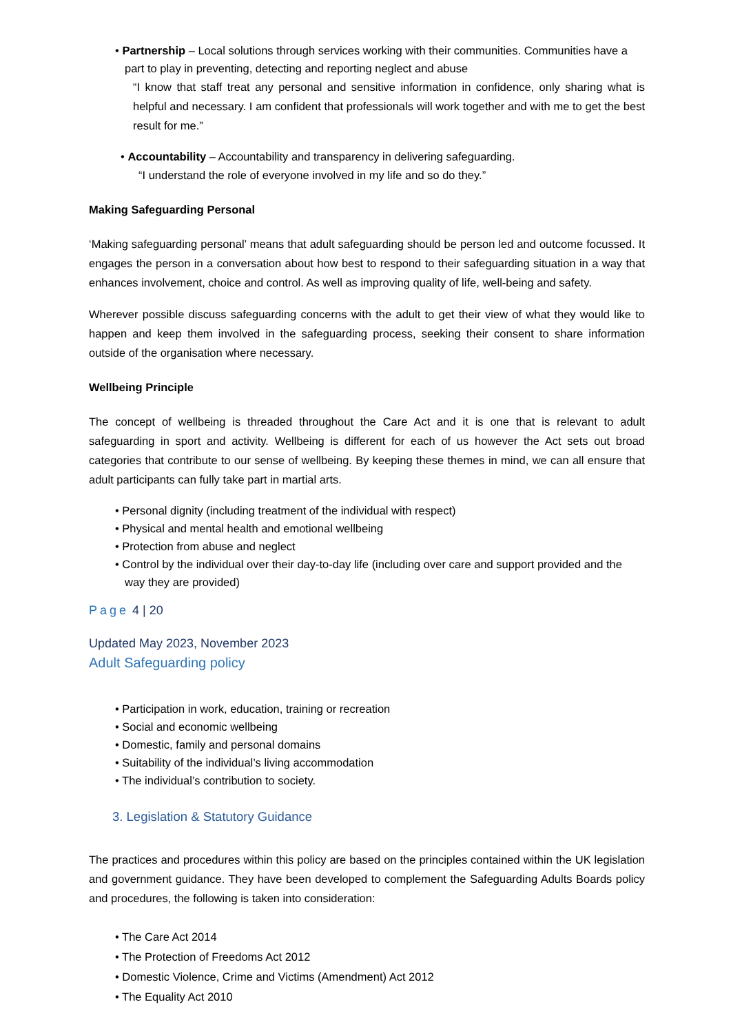• Partnership – Local solutions through services working with their communities. Communities have a part to play in preventing, detecting and reporting neglect and abuse
“I know that staff treat any personal and sensitive information in confidence, only sharing what is helpful and necessary. I am confident that professionals will work together and with me to get the best result for me.”
• Accountability – Accountability and transparency in delivering safeguarding.
“I understand the role of everyone involved in my life and so do they.”
Making Safeguarding Personal
‘Making safeguarding personal’ means that adult safeguarding should be person led and outcome focussed. It engages the person in a conversation about how best to respond to their safeguarding situation in a way that enhances involvement, choice and control. As well as improving quality of life, well-being and safety.
Wherever possible discuss safeguarding concerns with the adult to get their view of what they would like to happen and keep them involved in the safeguarding process, seeking their consent to share information outside of the organisation where necessary.
Wellbeing Principle
The concept of wellbeing is threaded throughout the Care Act and it is one that is relevant to adult safeguarding in sport and activity. Wellbeing is different for each of us however the Act sets out broad categories that contribute to our sense of wellbeing. By keeping these themes in mind, we can all ensure that adult participants can fully take part in martial arts.
• Personal dignity (including treatment of the individual with respect)
• Physical and mental health and emotional wellbeing
• Protection from abuse and neglect
• Control by the individual over their day-to-day life (including over care and support provided and the way they are provided)
Page 4 | 20
Updated May 2023, November 2023
Adult Safeguarding policy
• Participation in work, education, training or recreation
• Social and economic wellbeing
• Domestic, family and personal domains
• Suitability of the individual’s living accommodation
• The individual’s contribution to society.
3. Legislation & Statutory Guidance
The practices and procedures within this policy are based on the principles contained within the UK legislation and government guidance. They have been developed to complement the Safeguarding Adults Boards policy and procedures, the following is taken into consideration:
• The Care Act 2014
• The Protection of Freedoms Act 2012
• Domestic Violence, Crime and Victims (Amendment) Act 2012
• The Equality Act 2010